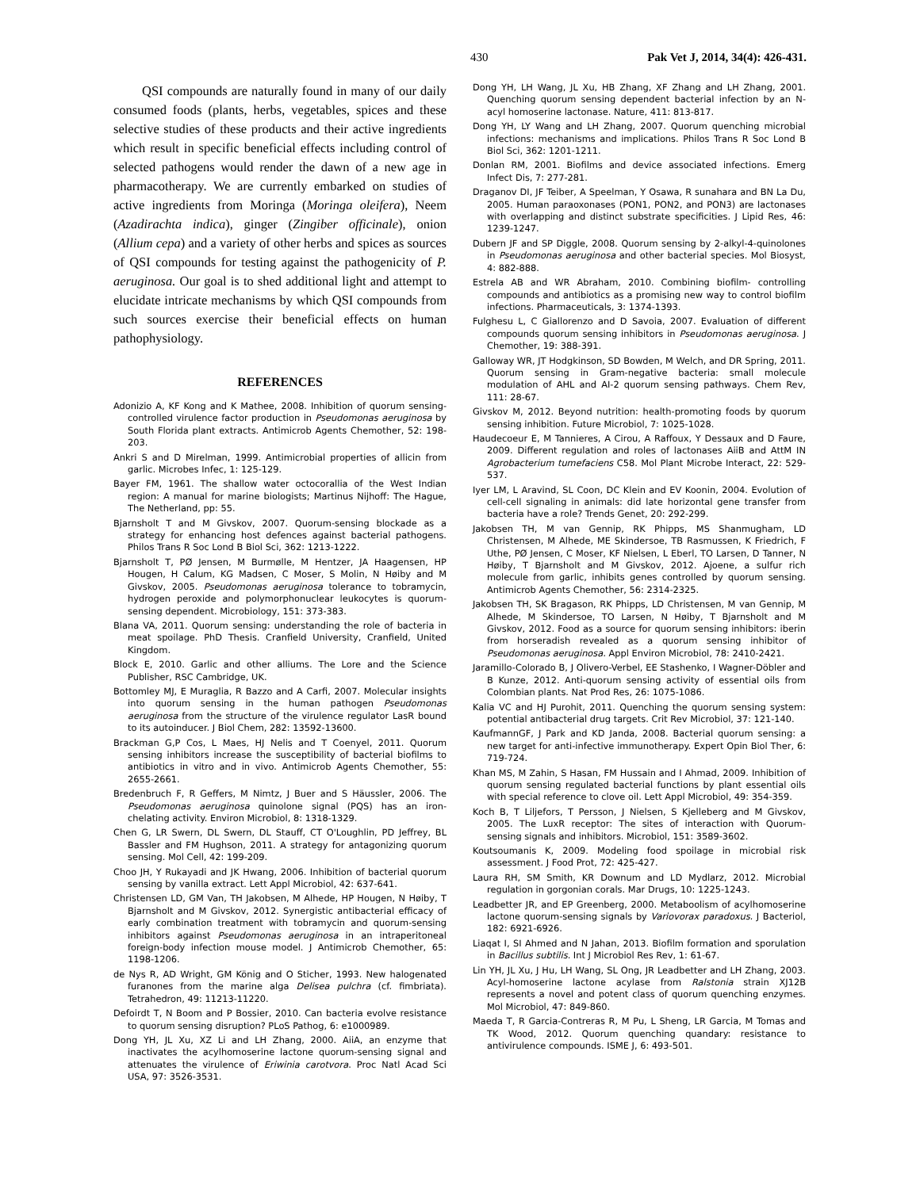430 Pak Vet J, 2014, 34(4): 426-431.
QSI compounds are naturally found in many of our daily consumed foods (plants, herbs, vegetables, spices and these selective studies of these products and their active ingredients which result in specific beneficial effects including control of selected pathogens would render the dawn of a new age in pharmacotherapy. We are currently embarked on studies of active ingredients from Moringa (Moringa oleifera), Neem (Azadirachta indica), ginger (Zingiber officinale), onion (Allium cepa) and a variety of other herbs and spices as sources of QSI compounds for testing against the pathogenicity of P. aeruginosa. Our goal is to shed additional light and attempt to elucidate intricate mechanisms by which QSI compounds from such sources exercise their beneficial effects on human pathophysiology.
REFERENCES
Adonizio A, KF Kong and K Mathee, 2008. Inhibition of quorum sensing-controlled virulence factor production in Pseudomonas aeruginosa by South Florida plant extracts. Antimicrob Agents Chemother, 52: 198-203.
Ankri S and D Mirelman, 1999. Antimicrobial properties of allicin from garlic. Microbes Infec, 1: 125-129.
Bayer FM, 1961. The shallow water octocorallia of the West Indian region: A manual for marine biologists; Martinus Nijhoff: The Hague, The Netherland, pp: 55.
Bjarnsholt T and M Givskov, 2007. Quorum-sensing blockade as a strategy for enhancing host defences against bacterial pathogens. Philos Trans R Soc Lond B Biol Sci, 362: 1213-1222.
Bjarnsholt T, PØ Jensen, M Burmølle, M Hentzer, JA Haagensen, HP Hougen, H Calum, KG Madsen, C Moser, S Molin, N Høiby and M Givskov, 2005. Pseudomonas aeruginosa tolerance to tobramycin, hydrogen peroxide and polymorphonuclear leukocytes is quorum-sensing dependent. Microbiology, 151: 373-383.
Blana VA, 2011. Quorum sensing: understanding the role of bacteria in meat spoilage. PhD Thesis. Cranfield University, Cranfield, United Kingdom.
Block E, 2010. Garlic and other alliums. The Lore and the Science Publisher, RSC Cambridge, UK.
Bottomley MJ, E Muraglia, R Bazzo and A Carfi, 2007. Molecular insights into quorum sensing in the human pathogen Pseudomonas aeruginosa from the structure of the virulence regulator LasR bound to its autoinducer. J Biol Chem, 282: 13592-13600.
Brackman G,P Cos, L Maes, HJ Nelis and T Coenyel, 2011. Quorum sensing inhibitors increase the susceptibility of bacterial biofilms to antibiotics in vitro and in vivo. Antimicrob Agents Chemother, 55: 2655-2661.
Bredenbruch F, R Geffers, M Nimtz, J Buer and S Häussler, 2006. The Pseudomonas aeruginosa quinolone signal (PQS) has an iron-chelating activity. Environ Microbiol, 8: 1318-1329.
Chen G, LR Swern, DL Swern, DL Stauff, CT O'Loughlin, PD Jeffrey, BL Bassler and FM Hughson, 2011. A strategy for antagonizing quorum sensing. Mol Cell, 42: 199-209.
Choo JH, Y Rukayadi and JK Hwang, 2006. Inhibition of bacterial quorum sensing by vanilla extract. Lett Appl Microbiol, 42: 637-641.
Christensen LD, GM Van, TH Jakobsen, M Alhede, HP Hougen, N Høiby, T Bjarnsholt and M Givskov, 2012. Synergistic antibacterial efficacy of early combination treatment with tobramycin and quorum-sensing inhibitors against Pseudomonas aeruginosa in an intraperitoneal foreign-body infection mouse model. J Antimicrob Chemother, 65: 1198-1206.
de Nys R, AD Wright, GM König and O Sticher, 1993. New halogenated furanones from the marine alga Delisea pulchra (cf. fimbriata). Tetrahedron, 49: 11213-11220.
Defoirdt T, N Boom and P Bossier, 2010. Can bacteria evolve resistance to quorum sensing disruption? PLoS Pathog, 6: e1000989.
Dong YH, JL Xu, XZ Li and LH Zhang, 2000. AiiA, an enzyme that inactivates the acylhomoserine lactone quorum-sensing signal and attenuates the virulence of Eriwinia carotvora. Proc Natl Acad Sci USA, 97: 3526-3531.
Dong YH, LH Wang, JL Xu, HB Zhang, XF Zhang and LH Zhang, 2001. Quenching quorum sensing dependent bacterial infection by an N-acyl homoserine lactonase. Nature, 411: 813-817.
Dong YH, LY Wang and LH Zhang, 2007. Quorum quenching microbial infections: mechanisms and implications. Philos Trans R Soc Lond B Biol Sci, 362: 1201-1211.
Donlan RM, 2001. Biofilms and device associated infections. Emerg Infect Dis, 7: 277-281.
Draganov DI, JF Teiber, A Speelman, Y Osawa, R sunahara and BN La Du, 2005. Human paraoxonases (PON1, PON2, and PON3) are lactonases with overlapping and distinct substrate specificities. J Lipid Res, 46: 1239-1247.
Dubern JF and SP Diggle, 2008. Quorum sensing by 2-alkyl-4-quinolones in Pseudomonas aeruginosa and other bacterial species. Mol Biosyst, 4: 882-888.
Estrela AB and WR Abraham, 2010. Combining biofilm- controlling compounds and antibiotics as a promising new way to control biofilm infections. Pharmaceuticals, 3: 1374-1393.
Fulghesu L, C Giallorenzo and D Savoia, 2007. Evaluation of different compounds quorum sensing inhibitors in Pseudomonas aeruginosa. J Chemother, 19: 388-391.
Galloway WR, JT Hodgkinson, SD Bowden, M Welch, and DR Spring, 2011. Quorum sensing in Gram-negative bacteria: small molecule modulation of AHL and AI-2 quorum sensing pathways. Chem Rev, 111: 28-67.
Givskov M, 2012. Beyond nutrition: health-promoting foods by quorum sensing inhibition. Future Microbiol, 7: 1025-1028.
Haudecoeur E, M Tannieres, A Cirou, A Raffoux, Y Dessaux and D Faure, 2009. Different regulation and roles of lactonases AiiB and AttM IN Agrobacterium tumefaciens C58. Mol Plant Microbe Interact, 22: 529-537.
Iyer LM, L Aravind, SL Coon, DC Klein and EV Koonin, 2004. Evolution of cell-cell signaling in animals: did late horizontal gene transfer from bacteria have a role? Trends Genet, 20: 292-299.
Jakobsen TH, M van Gennip, RK Phipps, MS Shanmugham, LD Christensen, M Alhede, ME Skindersoe, TB Rasmussen, K Friedrich, F Uthe, PØ Jensen, C Moser, KF Nielsen, L Eberl, TO Larsen, D Tanner, N Høiby, T Bjarnsholt and M Givskov, 2012. Ajoene, a sulfur rich molecule from garlic, inhibits genes controlled by quorum sensing. Antimicrob Agents Chemother, 56: 2314-2325.
Jakobsen TH, SK Bragason, RK Phipps, LD Christensen, M van Gennip, M Alhede, M Skindersoe, TO Larsen, N Høiby, T Bjarnsholt and M Givskov, 2012. Food as a source for quorum sensing inhibitors: iberin from horseradish revealed as a quorum sensing inhibitor of Pseudomonas aeruginosa. Appl Environ Microbiol, 78: 2410-2421.
Jaramillo-Colorado B, J Olivero-Verbel, EE Stashenko, I Wagner-Döbler and B Kunze, 2012. Anti-quorum sensing activity of essential oils from Colombian plants. Nat Prod Res, 26: 1075-1086.
Kalia VC and HJ Purohit, 2011. Quenching the quorum sensing system: potential antibacterial drug targets. Crit Rev Microbiol, 37: 121-140.
KaufmannGF, J Park and KD Janda, 2008. Bacterial quorum sensing: a new target for anti-infective immunotherapy. Expert Opin Biol Ther, 6: 719-724.
Khan MS, M Zahin, S Hasan, FM Hussain and I Ahmad, 2009. Inhibition of quorum sensing regulated bacterial functions by plant essential oils with special reference to clove oil. Lett Appl Microbiol, 49: 354-359.
Koch B, T Liljefors, T Persson, J Nielsen, S Kjelleberg and M Givskov, 2005. The LuxR receptor: The sites of interaction with Quorum-sensing signals and inhibitors. Microbiol, 151: 3589-3602.
Koutsoumanis K, 2009. Modeling food spoilage in microbial risk assessment. J Food Prot, 72: 425-427.
Laura RH, SM Smith, KR Downum and LD Mydlarz, 2012. Microbial regulation in gorgonian corals. Mar Drugs, 10: 1225-1243.
Leadbetter JR, and EP Greenberg, 2000. Metaboolism of acylhomoserine lactone quorum-sensing signals by Variovorax paradoxus. J Bacteriol, 182: 6921-6926.
Liaqat I, SI Ahmed and N Jahan, 2013. Biofilm formation and sporulation in Bacillus subtilis. Int J Microbiol Res Rev, 1: 61-67.
Lin YH, JL Xu, J Hu, LH Wang, SL Ong, JR Leadbetter and LH Zhang, 2003. Acyl-homoserine lactone acylase from Ralstonia strain XJ12B represents a novel and potent class of quorum quenching enzymes. Mol Microbiol, 47: 849-860.
Maeda T, R Garcia-Contreras R, M Pu, L Sheng, LR Garcia, M Tomas and TK Wood, 2012. Quorum quenching quandary: resistance to antivirulence compounds. ISME J, 6: 493-501.